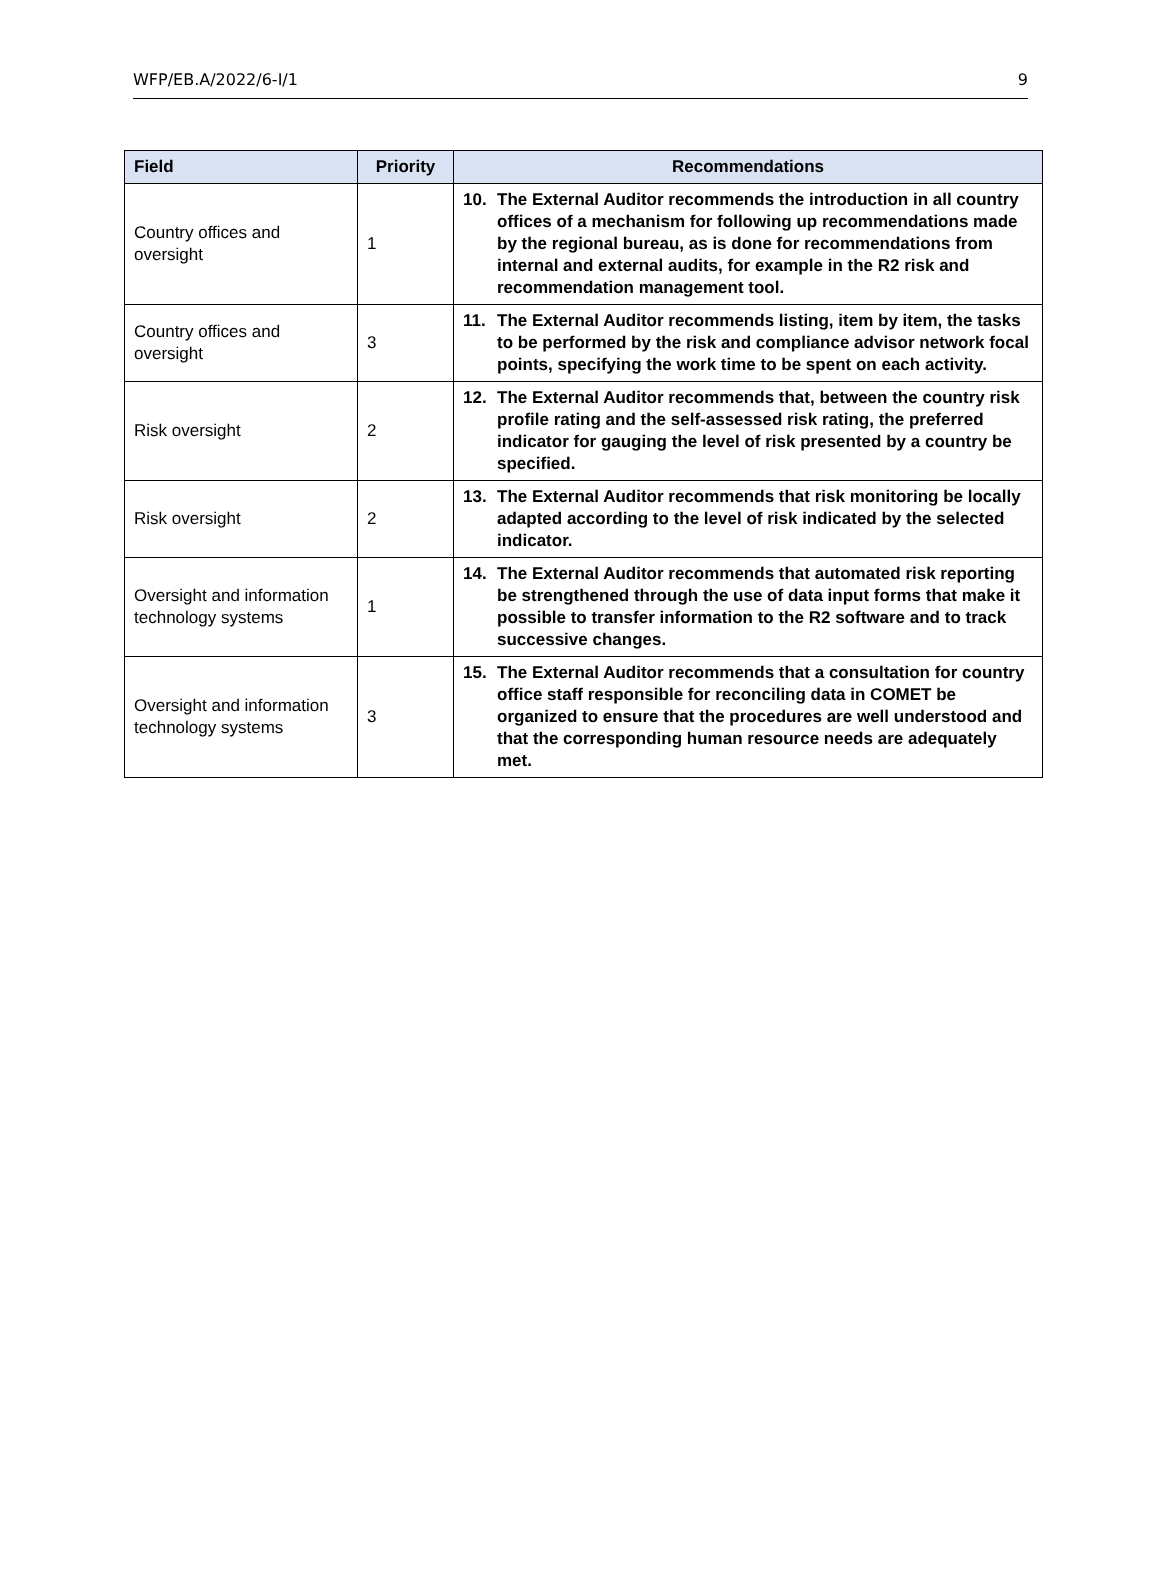WFP/EB.A/2022/6-I/1 9
| Field | Priority | Recommendations |
| --- | --- | --- |
| Country offices and oversight | 1 | 10. The External Auditor recommends the introduction in all country offices of a mechanism for following up recommendations made by the regional bureau, as is done for recommendations from internal and external audits, for example in the R2 risk and recommendation management tool. |
| Country offices and oversight | 3 | 11. The External Auditor recommends listing, item by item, the tasks to be performed by the risk and compliance advisor network focal points, specifying the work time to be spent on each activity. |
| Risk oversight | 2 | 12. The External Auditor recommends that, between the country risk profile rating and the self-assessed risk rating, the preferred indicator for gauging the level of risk presented by a country be specified. |
| Risk oversight | 2 | 13. The External Auditor recommends that risk monitoring be locally adapted according to the level of risk indicated by the selected indicator. |
| Oversight and information technology systems | 1 | 14. The External Auditor recommends that automated risk reporting be strengthened through the use of data input forms that make it possible to transfer information to the R2 software and to track successive changes. |
| Oversight and information technology systems | 3 | 15. The External Auditor recommends that a consultation for country office staff responsible for reconciling data in COMET be organized to ensure that the procedures are well understood and that the corresponding human resource needs are adequately met. |